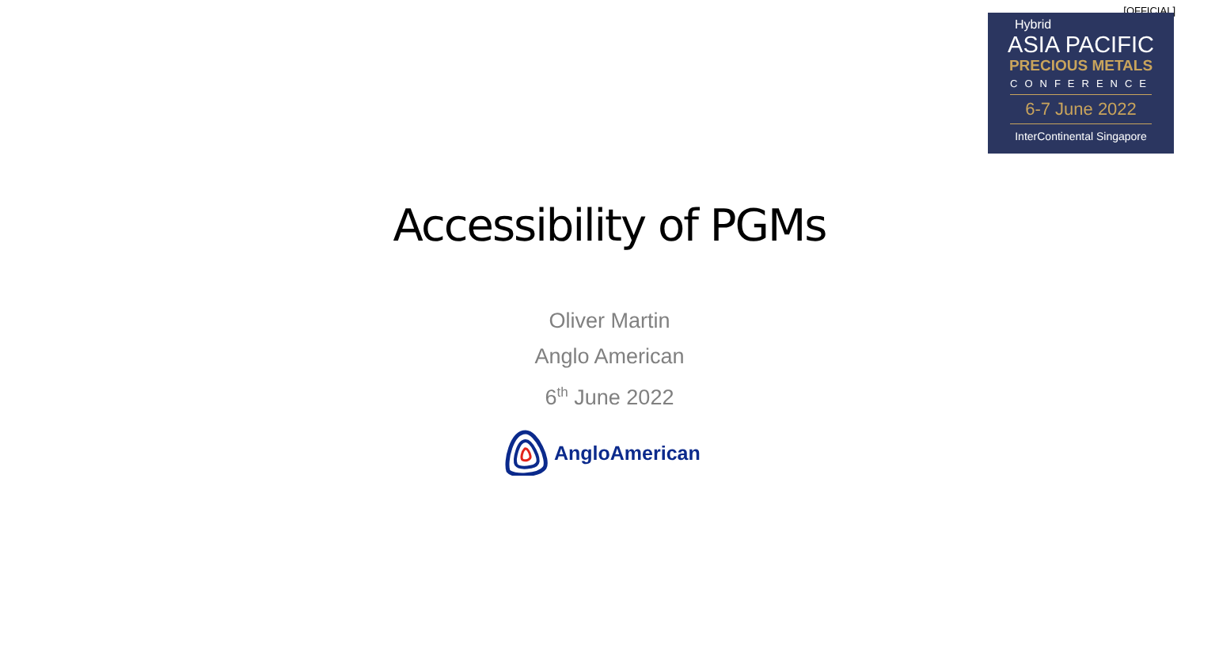[OFFICIAL]
Hybrid
ASIA PACIFIC
PRECIOUS METALS
CONFERENCE
6-7 June 2022
InterContinental Singapore
Accessibility of PGMs
Oliver Martin
Anglo American
6<sup>th</sup> June 2022
AngloAmerican